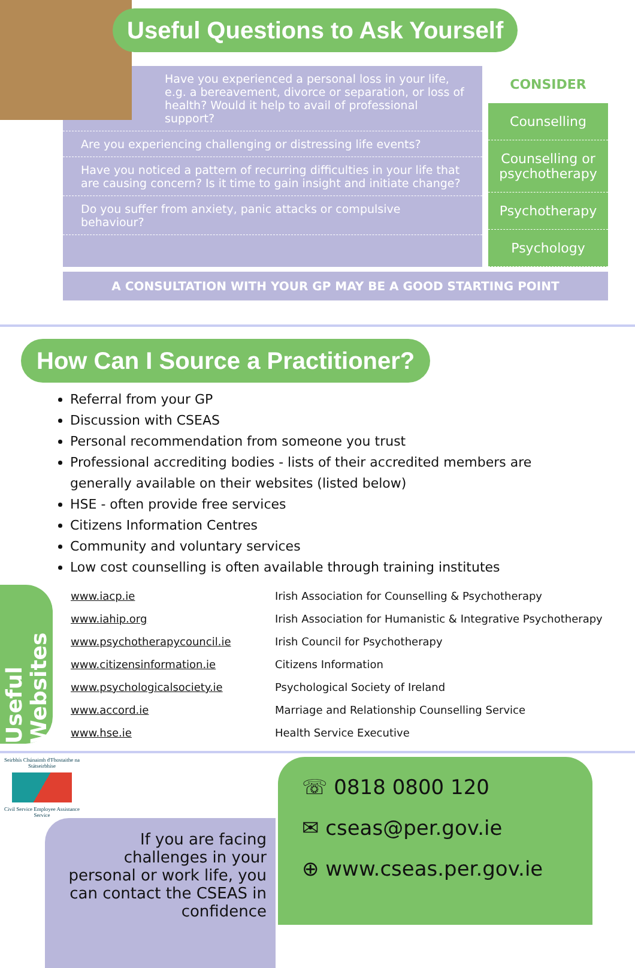Useful Questions to Ask Yourself
Have you experienced a personal loss in your life, e.g. a bereavement, divorce or separation, or loss of health? Would it help to avail of professional support?
Are you experiencing challenging or distressing life events?
Have you noticed a pattern of recurring difficulties in your life that are causing concern? Is it time to gain insight and initiate change?
Do you suffer from anxiety, panic attacks or compulsive behaviour?
CONSIDER
Counselling
Counselling or psychotherapy
Psychotherapy
Psychology
A CONSULTATION WITH YOUR GP MAY BE A GOOD STARTING POINT
How Can I Source a Practitioner?
Referral from your GP
Discussion with CSEAS
Personal recommendation from someone you trust
Professional accrediting bodies - lists of their accredited members are generally available on their websites (listed below)
HSE - often provide free services
Citizens Information Centres
Community and voluntary services
Low cost counselling is often available through training institutes
Useful Websites
| www.iacp.ie | Irish Association for Counselling & Psychotherapy |
| www.iahip.org | Irish Association for Humanistic & Integrative Psychotherapy |
| www.psychotherapycouncil.ie | Irish Council for Psychotherapy |
| www.citizensinformation.ie | Citizens Information |
| www.psychologicalsociety.ie | Psychological Society of Ireland |
| www.accord.ie | Marriage and Relationship Counselling Service |
| www.hse.ie | Health Service Executive |
Seirbhís Chúnaimh d'Fhostaithe na Státseirbhíse
Civil Service Employee Assistance Service
If you are facing challenges in your personal or work life, you can contact the CSEAS in confidence
☏ 0818 0800 120
✉ cseas@per.gov.ie
⊕ www.cseas.per.gov.ie